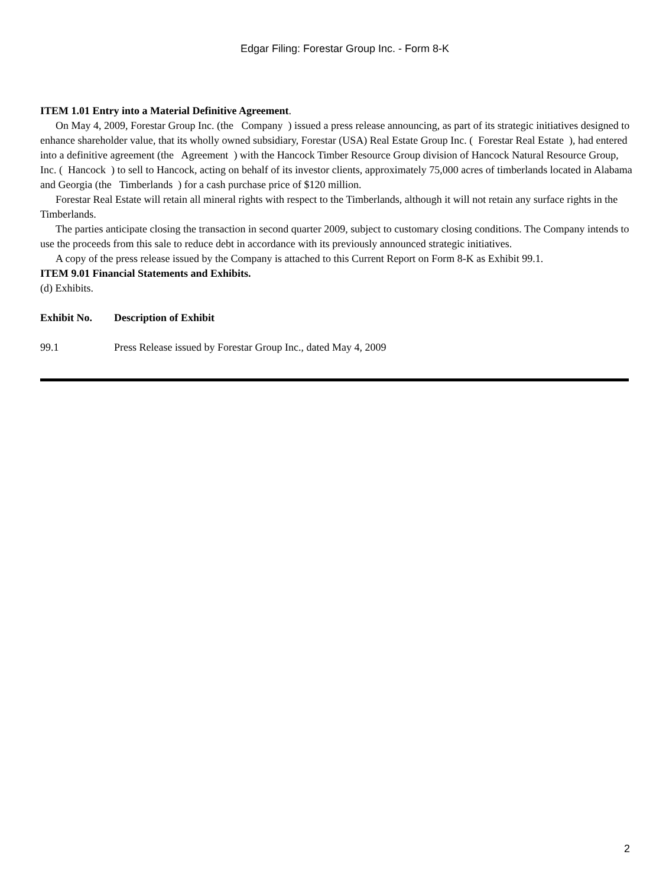Edgar Filing: Forestar Group Inc. - Form 8-K
ITEM 1.01 Entry into a Material Definitive Agreement.
On May 4, 2009, Forestar Group Inc. (the Company ) issued a press release announcing, as part of its strategic initiatives designed to enhance shareholder value, that its wholly owned subsidiary, Forestar (USA) Real Estate Group Inc. ( Forestar Real Estate ), had entered into a definitive agreement (the Agreement ) with the Hancock Timber Resource Group division of Hancock Natural Resource Group, Inc. ( Hancock ) to sell to Hancock, acting on behalf of its investor clients, approximately 75,000 acres of timberlands located in Alabama and Georgia (the Timberlands ) for a cash purchase price of $120 million.
Forestar Real Estate will retain all mineral rights with respect to the Timberlands, although it will not retain any surface rights in the Timberlands.
The parties anticipate closing the transaction in second quarter 2009, subject to customary closing conditions. The Company intends to use the proceeds from this sale to reduce debt in accordance with its previously announced strategic initiatives.
A copy of the press release issued by the Company is attached to this Current Report on Form 8-K as Exhibit 99.1.
ITEM 9.01 Financial Statements and Exhibits.
(d) Exhibits.
| Exhibit No. | Description of Exhibit |
| --- | --- |
| 99.1 | Press Release issued by Forestar Group Inc., dated May 4, 2009 |
2